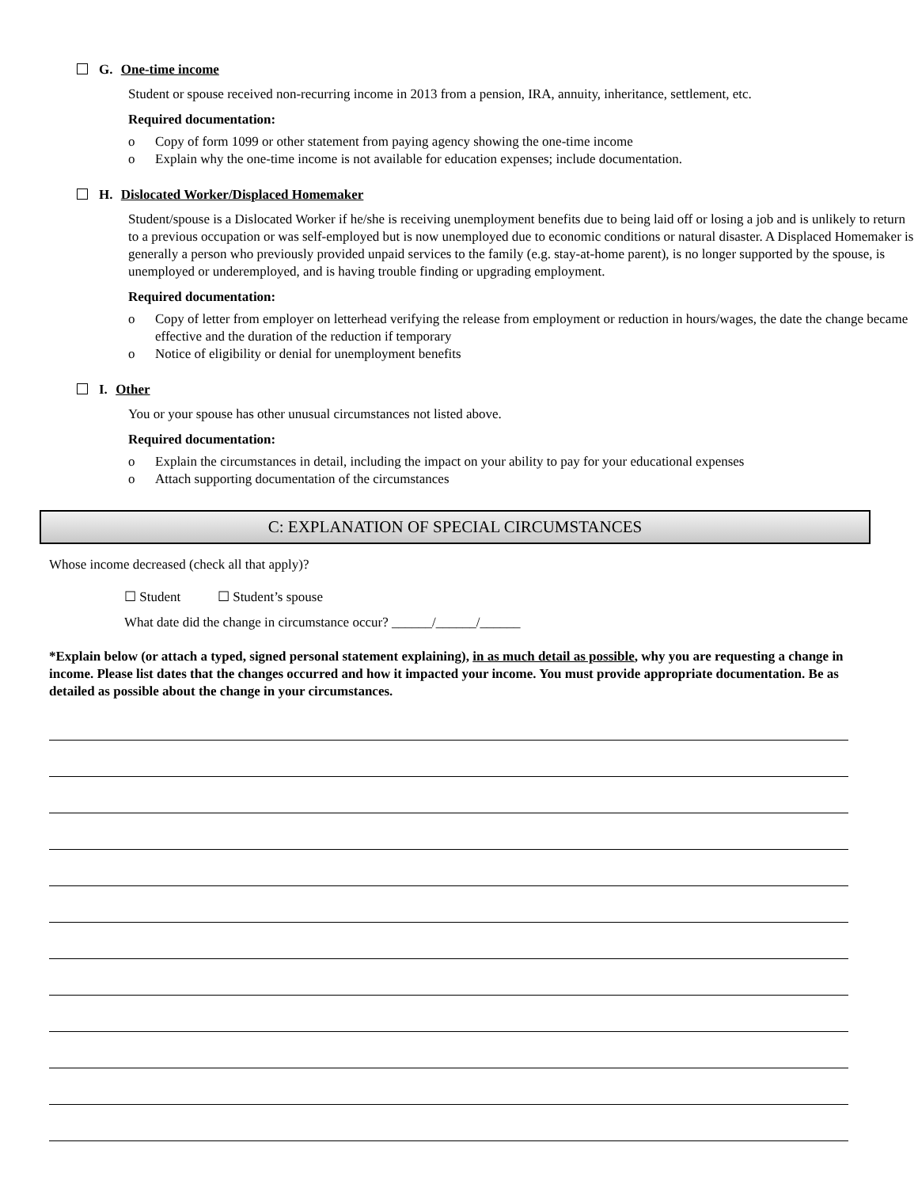G. One-time income
Student or spouse received non-recurring income in 2013 from a pension, IRA, annuity, inheritance, settlement, etc.
Required documentation:
o Copy of form 1099 or other statement from paying agency showing the one-time income
o Explain why the one-time income is not available for education expenses; include documentation.
H. Dislocated Worker/Displaced Homemaker
Student/spouse is a Dislocated Worker if he/she is receiving unemployment benefits due to being laid off or losing a job and is unlikely to return to a previous occupation or was self-employed but is now unemployed due to economic conditions or natural disaster. A Displaced Homemaker is generally a person who previously provided unpaid services to the family (e.g. stay-at-home parent), is no longer supported by the spouse, is unemployed or underemployed, and is having trouble finding or upgrading employment.
Required documentation:
o Copy of letter from employer on letterhead verifying the release from employment or reduction in hours/wages, the date the change became effective and the duration of the reduction if temporary
o Notice of eligibility or denial for unemployment benefits
I. Other
You or your spouse has other unusual circumstances not listed above.
Required documentation:
o Explain the circumstances in detail, including the impact on your ability to pay for your educational expenses
o Attach supporting documentation of the circumstances
C: EXPLANATION OF SPECIAL CIRCUMSTANCES
Whose income decreased (check all that apply)?
☐ Student ☐ Student’s spouse
What date did the change in circumstance occur? ______/______/______
*Explain below (or attach a typed, signed personal statement explaining), in as much detail as possible, why you are requesting a change in income. Please list dates that the changes occurred and how it impacted your income. You must provide appropriate documentation. Be as detailed as possible about the change in your circumstances.